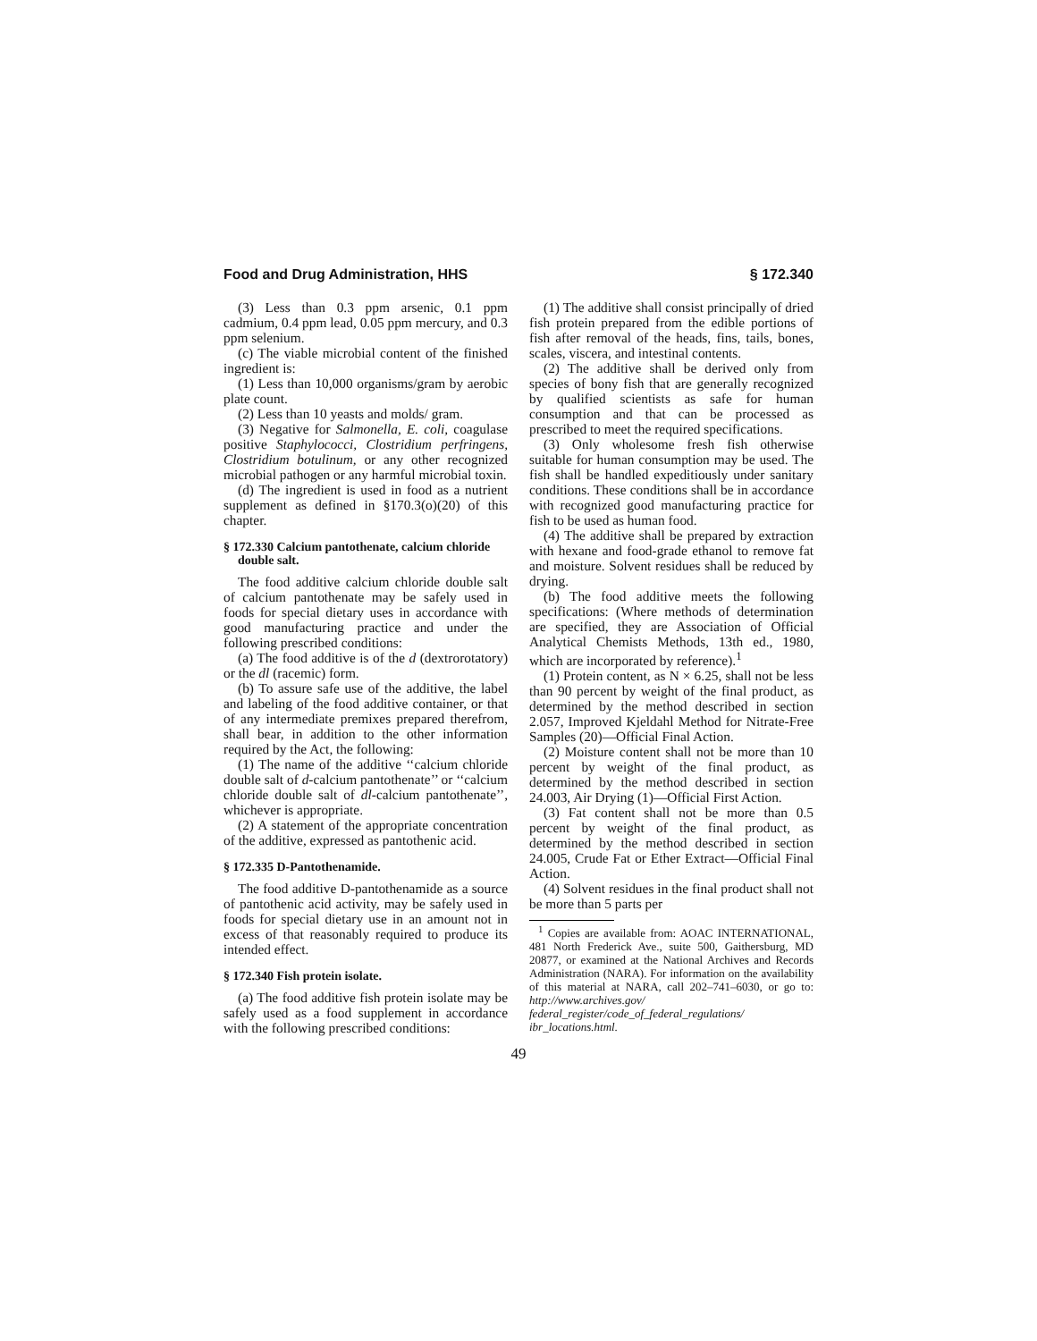Food and Drug Administration, HHS § 172.340
(3) Less than 0.3 ppm arsenic, 0.1 ppm cadmium, 0.4 ppm lead, 0.05 ppm mercury, and 0.3 ppm selenium.
(c) The viable microbial content of the finished ingredient is:
(1) Less than 10,000 organisms/gram by aerobic plate count.
(2) Less than 10 yeasts and molds/ gram.
(3) Negative for Salmonella, E. coli, coagulase positive Staphylococci, Clostridium perfringens, Clostridium botulinum, or any other recognized microbial pathogen or any harmful microbial toxin.
(d) The ingredient is used in food as a nutrient supplement as defined in §170.3(o)(20) of this chapter.
§ 172.330 Calcium pantothenate, calcium chloride double salt.
The food additive calcium chloride double salt of calcium pantothenate may be safely used in foods for special dietary uses in accordance with good manufacturing practice and under the following prescribed conditions:
(a) The food additive is of the d (dextrorotatory) or the dl (racemic) form.
(b) To assure safe use of the additive, the label and labeling of the food additive container, or that of any intermediate premixes prepared therefrom, shall bear, in addition to the other information required by the Act, the following:
(1) The name of the additive ‘‘calcium chloride double salt of d-calcium pantothenate’’ or ‘‘calcium chloride double salt of dl-calcium pantothenate’’, whichever is appropriate.
(2) A statement of the appropriate concentration of the additive, expressed as pantothenic acid.
§ 172.335 D-Pantothenamide.
The food additive D-pantothenamide as a source of pantothenic acid activity, may be safely used in foods for special dietary use in an amount not in excess of that reasonably required to produce its intended effect.
§ 172.340 Fish protein isolate.
(a) The food additive fish protein isolate may be safely used as a food supplement in accordance with the following prescribed conditions:
(1) The additive shall consist principally of dried fish protein prepared from the edible portions of fish after removal of the heads, fins, tails, bones, scales, viscera, and intestinal contents.
(2) The additive shall be derived only from species of bony fish that are generally recognized by qualified scientists as safe for human consumption and that can be processed as prescribed to meet the required specifications.
(3) Only wholesome fresh fish otherwise suitable for human consumption may be used. The fish shall be handled expeditiously under sanitary conditions. These conditions shall be in accordance with recognized good manufacturing practice for fish to be used as human food.
(4) The additive shall be prepared by extraction with hexane and food-grade ethanol to remove fat and moisture. Solvent residues shall be reduced by drying.
(b) The food additive meets the following specifications: (Where methods of determination are specified, they are Association of Official Analytical Chemists Methods, 13th ed., 1980, which are incorporated by reference).<sup>1</sup>
(1) Protein content, as N × 6.25, shall not be less than 90 percent by weight of the final product, as determined by the method described in section 2.057, Improved Kjeldahl Method for Nitrate-Free Samples (20)—Official Final Action.
(2) Moisture content shall not be more than 10 percent by weight of the final product, as determined by the method described in section 24.003, Air Drying (1)—Official First Action.
(3) Fat content shall not be more than 0.5 percent by weight of the final product, as determined by the method described in section 24.005, Crude Fat or Ether Extract—Official Final Action.
(4) Solvent residues in the final product shall not be more than 5 parts per
<sup>1</sup> Copies are available from: AOAC INTERNATIONAL, 481 North Frederick Ave., suite 500, Gaithersburg, MD 20877, or examined at the National Archives and Records Administration (NARA). For information on the availability of this material at NARA, call 202–741–6030, or go to: http://www.archives.gov/ federal_register/code_of_federal_regulations/ ibr_locations.html.
49